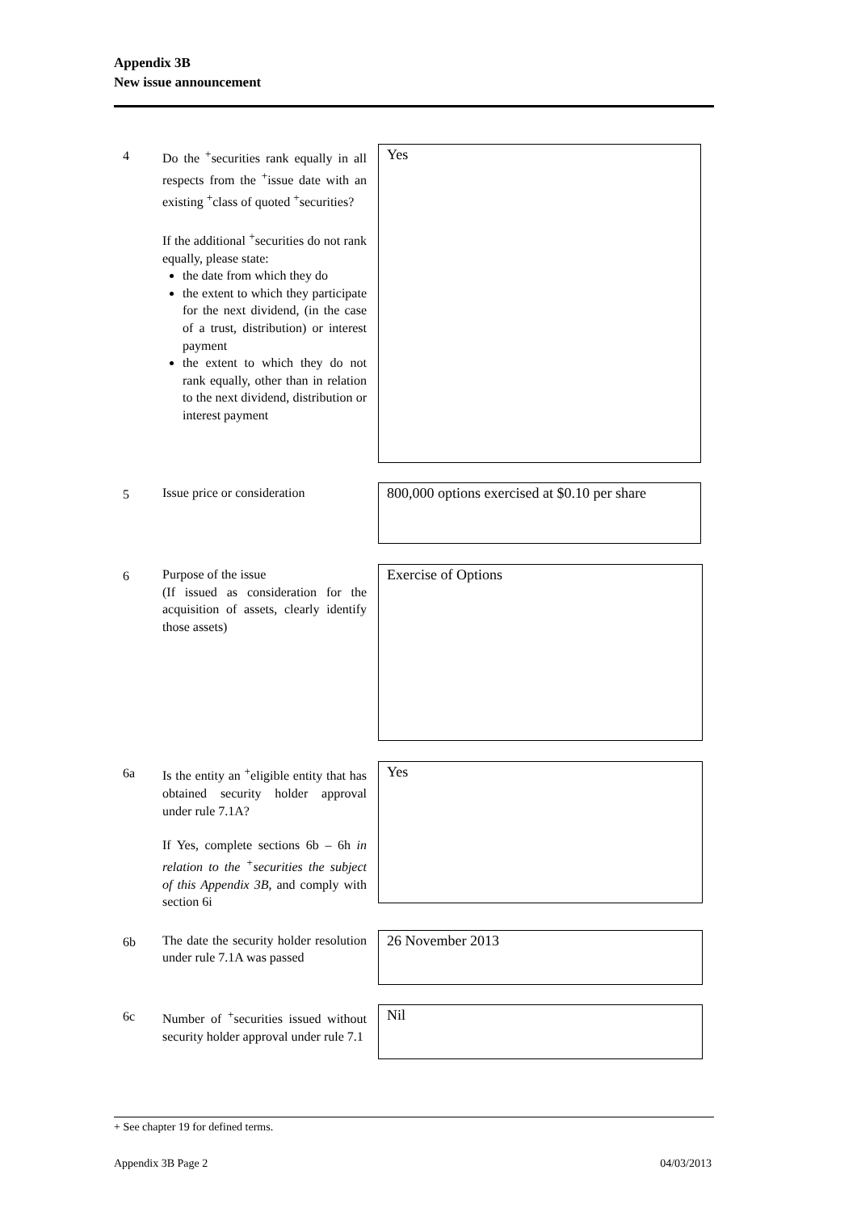Appendix 3B
New issue announcement
4 Do the <sup>+</sup>securities rank equally in all respects from the <sup>+</sup>issue date with an existing <sup>+</sup>class of quoted <sup>+</sup>securities?
If the additional <sup>+</sup>securities do not rank equally, please state:
the date from which they do
the extent to which they participate for the next dividend, (in the case of a trust, distribution) or interest payment
the extent to which they do not rank equally, other than in relation to the next dividend, distribution or interest payment
Yes
5 Issue price or consideration
800,000 options exercised at $0.10 per share
6 Purpose of the issue
(If issued as consideration for the acquisition of assets, clearly identify those assets)
Exercise of Options
6a Is the entity an <sup>+</sup>eligible entity that has obtained security holder approval under rule 7.1A?
If Yes, complete sections 6b – 6h in relation to the <sup>+</sup>securities the subject of this Appendix 3B, and comply with section 6i
Yes
6b The date the security holder resolution under rule 7.1A was passed
26 November 2013
6c Number of <sup>+</sup>securities issued without security holder approval under rule 7.1
Nil
+ See chapter 19 for defined terms.
Appendix 3B Page 2 04/03/2013